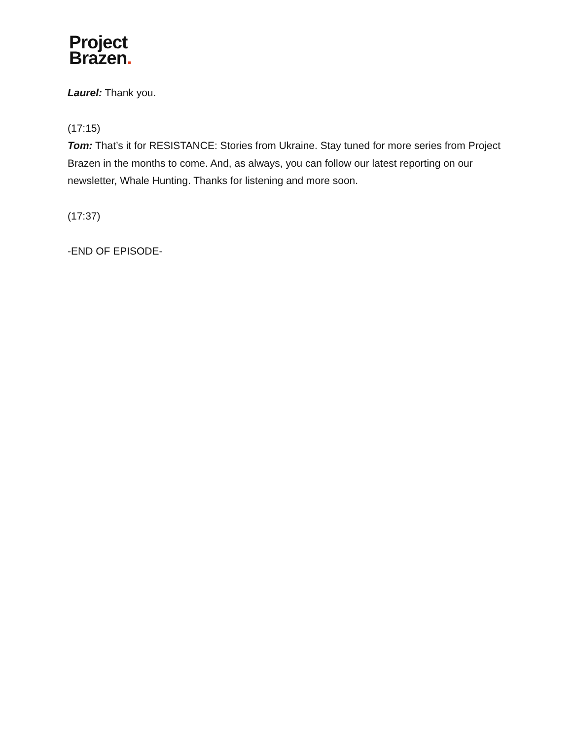Project
Brazen.
Laurel: Thank you.
(17:15)
Tom: That’s it for RESISTANCE: Stories from Ukraine. Stay tuned for more series from Project Brazen in the months to come. And, as always, you can follow our latest reporting on our newsletter, Whale Hunting. Thanks for listening and more soon.
(17:37)
-END OF EPISODE-